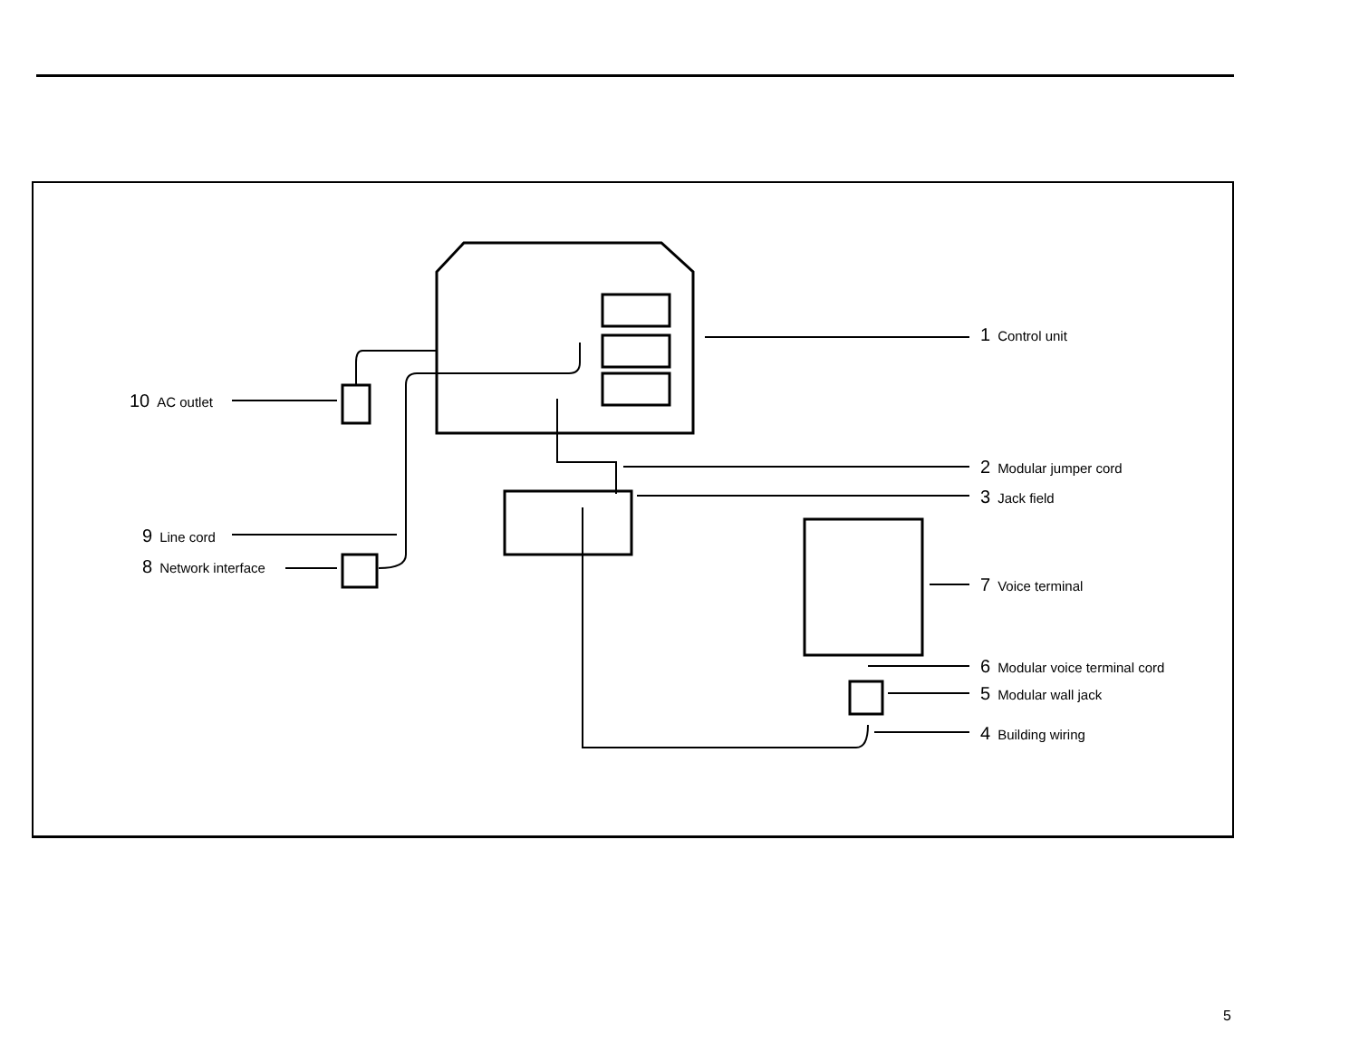1 Control unit
2 Modular jumper cord
3 Jack field
7 Voice terminal
6 Modular voice terminal cord
5 Modular wall jack
4 Building wiring
10 AC outlet
9 Line cord
8 Network interface
5